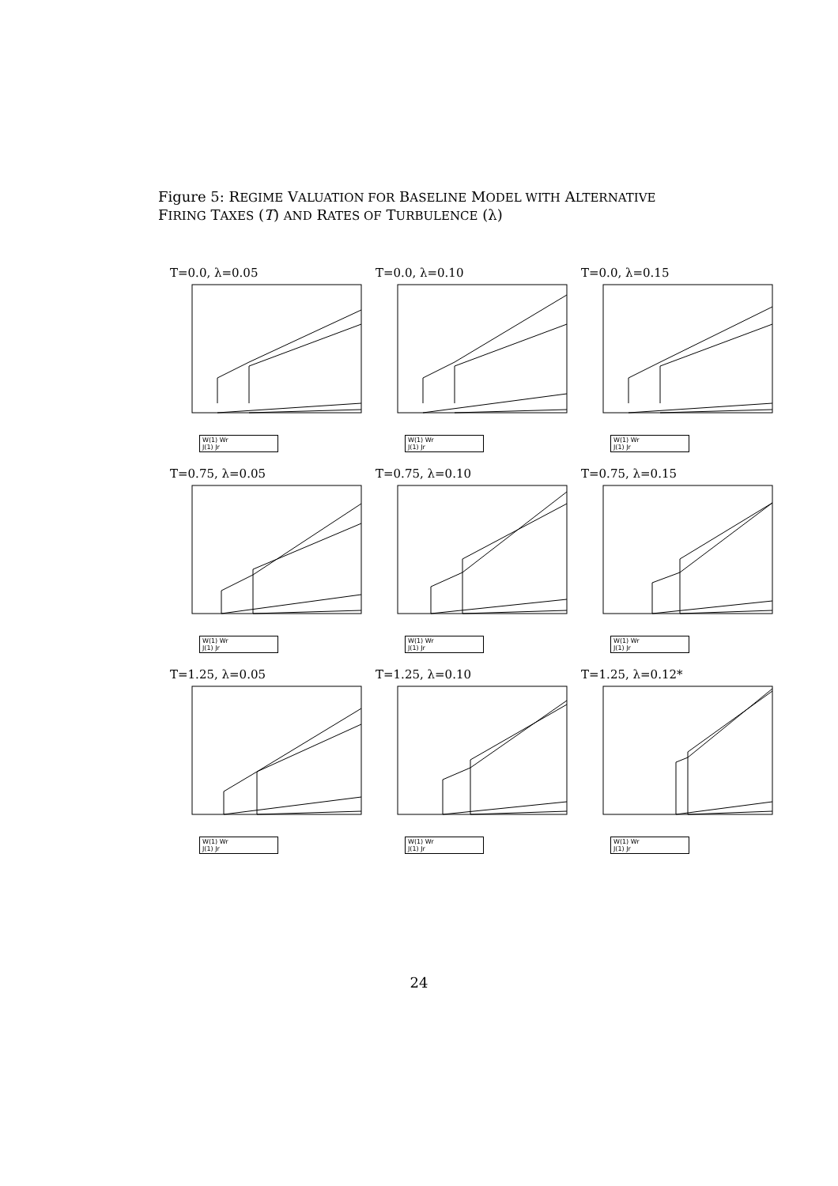Figure 5: REGIME VALUATION FOR BASELINE MODEL WITH ALTERNATIVE
FIRING TAXES (T) AND RATES OF TURBULENCE (λ)
T=0.0, λ=0.05
W(1) Wr
J(1) Jr
T=0.0, λ=0.10
W(1) Wr
J(1) Jr
T=0.0, λ=0.15
W(1) Wr
J(1) Jr
T=0.75, λ=0.05
W(1) Wr
J(1) Jr
T=0.75, λ=0.10
W(1) Wr
J(1) Jr
T=0.75, λ=0.15
W(1) Wr
J(1) Jr
T=1.25, λ=0.05
W(1) Wr
J(1) Jr
T=1.25, λ=0.10
W(1) Wr
J(1) Jr
T=1.25, λ=0.12*
W(1) Wr
J(1) Jr
24